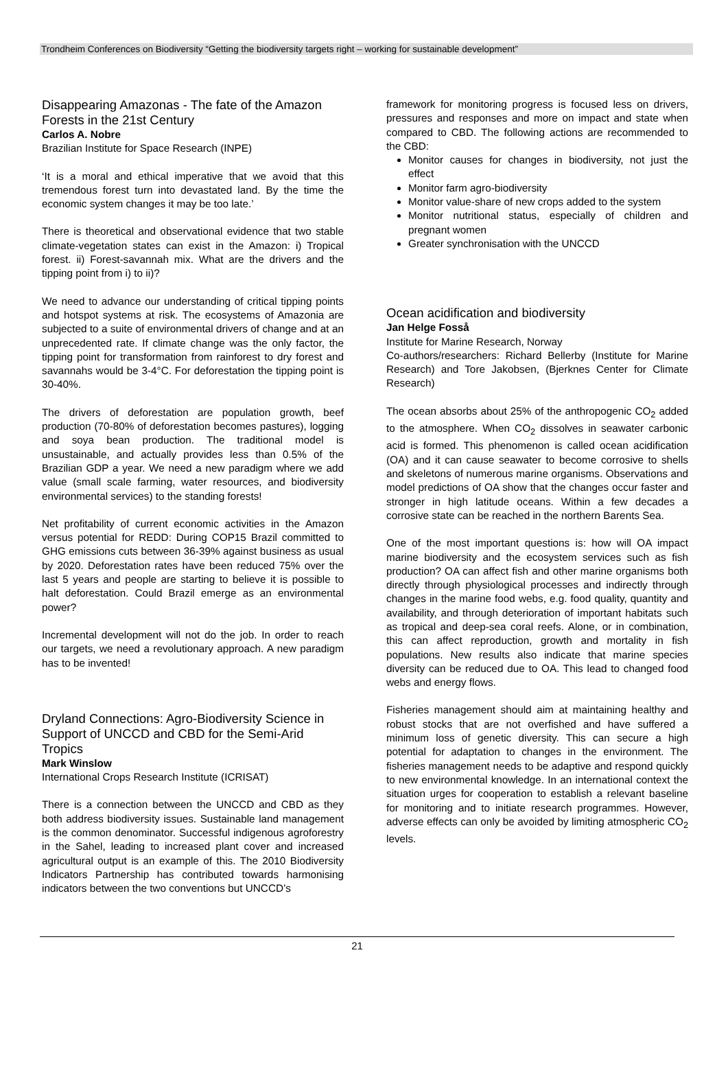Trondheim Conferences on Biodiversity “Getting the biodiversity targets right – working for sustainable development”
Disappearing Amazonas - The fate of the Amazon Forests in the 21st Century
Carlos A. Nobre
Brazilian Institute for Space Research (INPE)
‘It is a moral and ethical imperative that we avoid that this tremendous forest turn into devastated land. By the time the economic system changes it may be too late.’
There is theoretical and observational evidence that two stable climate-vegetation states can exist in the Amazon: i) Tropical forest. ii) Forest-savannah mix. What are the drivers and the tipping point from i) to ii)?
We need to advance our understanding of critical tipping points and hotspot systems at risk. The ecosystems of Amazonia are subjected to a suite of environmental drivers of change and at an unprecedented rate. If climate change was the only factor, the tipping point for transformation from rainforest to dry forest and savannahs would be 3-4°C. For deforestation the tipping point is 30-40%.
The drivers of deforestation are population growth, beef production (70-80% of deforestation becomes pastures), logging and soya bean production. The traditional model is unsustainable, and actually provides less than 0.5% of the Brazilian GDP a year. We need a new paradigm where we add value (small scale farming, water resources, and biodiversity environmental services) to the standing forests!
Net profitability of current economic activities in the Amazon versus potential for REDD: During COP15 Brazil committed to GHG emissions cuts between 36-39% against business as usual by 2020. Deforestation rates have been reduced 75% over the last 5 years and people are starting to believe it is possible to halt deforestation. Could Brazil emerge as an environmental power?
Incremental development will not do the job. In order to reach our targets, we need a revolutionary approach. A new paradigm has to be invented!
Dryland Connections: Agro-Biodiversity Science in Support of UNCCD and CBD for the Semi-Arid Tropics
Mark Winslow
International Crops Research Institute (ICRISAT)
There is a connection between the UNCCD and CBD as they both address biodiversity issues. Sustainable land management is the common denominator. Successful indigenous agroforestry in the Sahel, leading to increased plant cover and increased agricultural output is an example of this. The 2010 Biodiversity Indicators Partnership has contributed towards harmonising indicators between the two conventions but UNCCD’s
framework for monitoring progress is focused less on drivers, pressures and responses and more on impact and state when compared to CBD. The following actions are recommended to the CBD:
Monitor causes for changes in biodiversity, not just the effect
Monitor farm agro-biodiversity
Monitor value-share of new crops added to the system
Monitor nutritional status, especially of children and pregnant women
Greater synchronisation with the UNCCD
Ocean acidification and biodiversity
Jan Helge Fosså
Institute for Marine Research, Norway
Co-authors/researchers: Richard Bellerby (Institute for Marine Research) and Tore Jakobsen, (Bjerknes Center for Climate Research)
The ocean absorbs about 25% of the anthropogenic CO<sub>2</sub> added to the atmosphere. When CO<sub>2</sub> dissolves in seawater carbonic acid is formed. This phenomenon is called ocean acidification (OA) and it can cause seawater to become corrosive to shells and skeletons of numerous marine organisms. Observations and model predictions of OA show that the changes occur faster and stronger in high latitude oceans. Within a few decades a corrosive state can be reached in the northern Barents Sea.
One of the most important questions is: how will OA impact marine biodiversity and the ecosystem services such as fish production? OA can affect fish and other marine organisms both directly through physiological processes and indirectly through changes in the marine food webs, e.g. food quality, quantity and availability, and through deterioration of important habitats such as tropical and deep-sea coral reefs. Alone, or in combination, this can affect reproduction, growth and mortality in fish populations. New results also indicate that marine species diversity can be reduced due to OA. This lead to changed food webs and energy flows.
Fisheries management should aim at maintaining healthy and robust stocks that are not overfished and have suffered a minimum loss of genetic diversity. This can secure a high potential for adaptation to changes in the environment. The fisheries management needs to be adaptive and respond quickly to new environmental knowledge. In an international context the situation urges for cooperation to establish a relevant baseline for monitoring and to initiate research programmes. However, adverse effects can only be avoided by limiting atmospheric CO<sub>2</sub> levels.
21